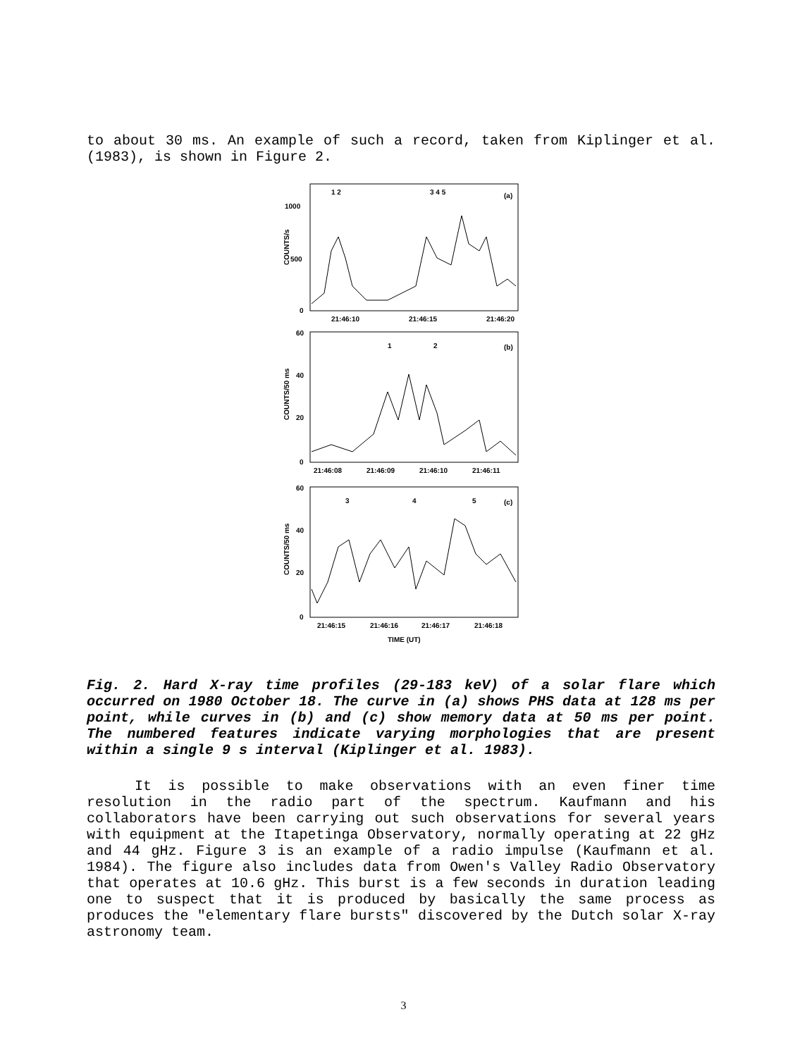to about 30 ms. An example of such a record, taken from Kiplinger et al. (1983), is shown in Figure 2.
COUNTS/s
1000
500
0
1 2
3 4 5
(a)
21:46:10
21:46:15
21:46:20
COUNTS/50 ms
60
40
20
0
1
2
(b)
21:46:08
21:46:09
21:46:10
21:46:11
COUNTS/50 ms
60
40
20
0
3
4
5
(c)
21:46:15
21:46:16
21:46:17
21:46:18
TIME (UT)
Fig. 2. Hard X-ray time profiles (29-183 keV) of a solar flare which occurred on 1980 October 18. The curve in (a) shows PHS data at 128 ms per point, while curves in (b) and (c) show memory data at 50 ms per point. The numbered features indicate varying morphologies that are present within a single 9 s interval (Kiplinger et al. 1983).
It is possible to make observations with an even finer time resolution in the radio part of the spectrum. Kaufmann and his collaborators have been carrying out such observations for several years with equipment at the Itapetinga Observatory, normally operating at 22 gHz and 44 gHz. Figure 3 is an example of a radio impulse (Kaufmann et al. 1984). The figure also includes data from Owen's Valley Radio Observatory that operates at 10.6 gHz. This burst is a few seconds in duration leading one to suspect that it is produced by basically the same process as produces the "elementary flare bursts" discovered by the Dutch solar X-ray astronomy team.
3